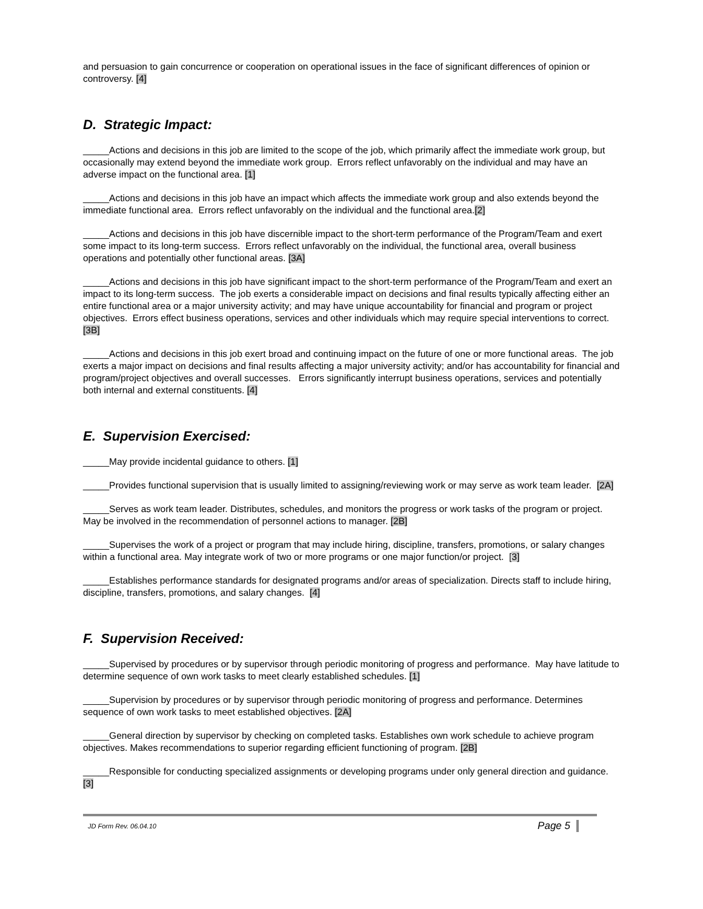and persuasion to gain concurrence or cooperation on operational issues in the face of significant differences of opinion or controversy. [4]
D. Strategic Impact:
_____Actions and decisions in this job are limited to the scope of the job, which primarily affect the immediate work group, but occasionally may extend beyond the immediate work group. Errors reflect unfavorably on the individual and may have an adverse impact on the functional area. [1]
_____Actions and decisions in this job have an impact which affects the immediate work group and also extends beyond the immediate functional area. Errors reflect unfavorably on the individual and the functional area.[2]
_____Actions and decisions in this job have discernible impact to the short-term performance of the Program/Team and exert some impact to its long-term success. Errors reflect unfavorably on the individual, the functional area, overall business operations and potentially other functional areas. [3A]
_____Actions and decisions in this job have significant impact to the short-term performance of the Program/Team and exert an impact to its long-term success. The job exerts a considerable impact on decisions and final results typically affecting either an entire functional area or a major university activity; and may have unique accountability for financial and program or project objectives. Errors effect business operations, services and other individuals which may require special interventions to correct. [3B]
_____Actions and decisions in this job exert broad and continuing impact on the future of one or more functional areas. The job exerts a major impact on decisions and final results affecting a major university activity; and/or has accountability for financial and program/project objectives and overall successes. Errors significantly interrupt business operations, services and potentially both internal and external constituents. [4]
E. Supervision Exercised:
_____May provide incidental guidance to others. [1]
_____Provides functional supervision that is usually limited to assigning/reviewing work or may serve as work team leader. [2A]
_____Serves as work team leader. Distributes, schedules, and monitors the progress or work tasks of the program or project. May be involved in the recommendation of personnel actions to manager. [2B]
_____Supervises the work of a project or program that may include hiring, discipline, transfers, promotions, or salary changes within a functional area. May integrate work of two or more programs or one major function/or project. [3]
_____Establishes performance standards for designated programs and/or areas of specialization. Directs staff to include hiring, discipline, transfers, promotions, and salary changes. [4]
F. Supervision Received:
_____Supervised by procedures or by supervisor through periodic monitoring of progress and performance. May have latitude to determine sequence of own work tasks to meet clearly established schedules. [1]
_____Supervision by procedures or by supervisor through periodic monitoring of progress and performance. Determines sequence of own work tasks to meet established objectives. [2A]
_____General direction by supervisor by checking on completed tasks. Establishes own work schedule to achieve program objectives. Makes recommendations to superior regarding efficient functioning of program. [2B]
_____Responsible for conducting specialized assignments or developing programs under only general direction and guidance. [3]
JD Form Rev. 06.04.10 Page 5